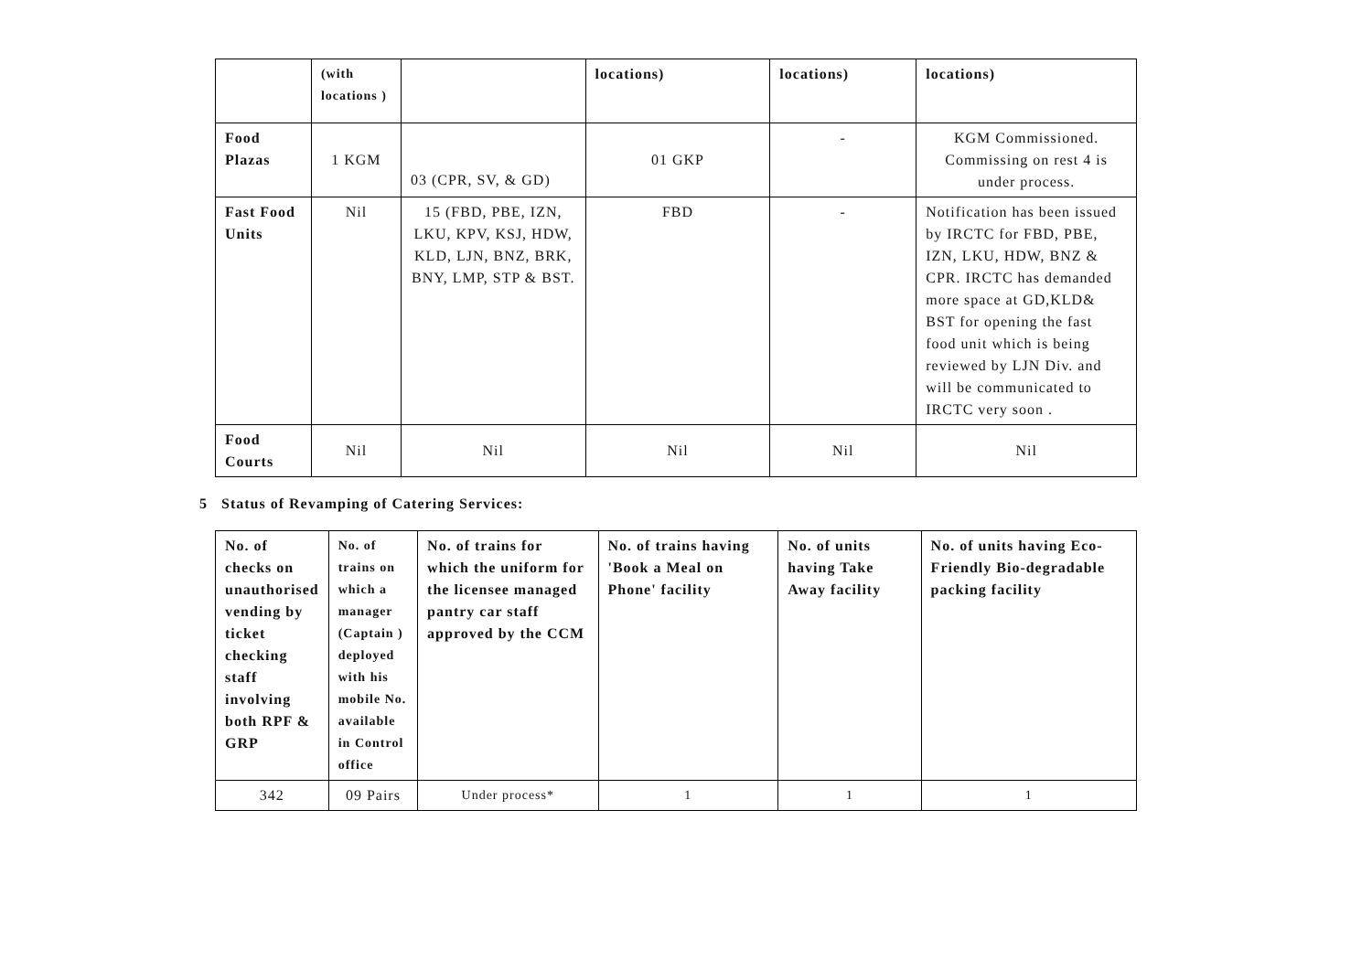| | (with locations ) | | locations) | locations) | locations) |
| Food Plazas | 1 KGM | 03 (CPR, SV, & GD) | 01 GKP | - | KGM Commissioned. Commissing on rest 4 is under process. |
| Fast Food Units | Nil | 15 (FBD, PBE, IZN, LKU, KPV, KSJ, HDW, KLD, LJN, BNZ, BRK, BNY, LMP, STP & BST. | FBD | - | Notification has been issued by IRCTC for FBD, PBE, IZN, LKU, HDW, BNZ & CPR. IRCTC has demanded more space at GD,KLD& BST for opening the fast food unit which is being reviewed by LJN Div. and will be communicated to IRCTC very soon . |
| Food Courts | Nil | Nil | Nil | Nil | Nil |
5 Status of Revamping of Catering Services:
| No. of checks on unauthorised vending by ticket checking staff involving both RPF & GRP | No. of trains on which a manager (Captain ) deployed with his mobile No. available in Control office | No. of trains for which the uniform for the licensee managed pantry car staff approved by the CCM | No. of trains having 'Book a Meal on Phone' facility | No. of units having Take Away facility | No. of units having Eco-Friendly Bio-degradable packing facility |
| --- | --- | --- | --- | --- | --- |
| 342 | 09 Pairs | Under process* | 1 | 1 | 1 |